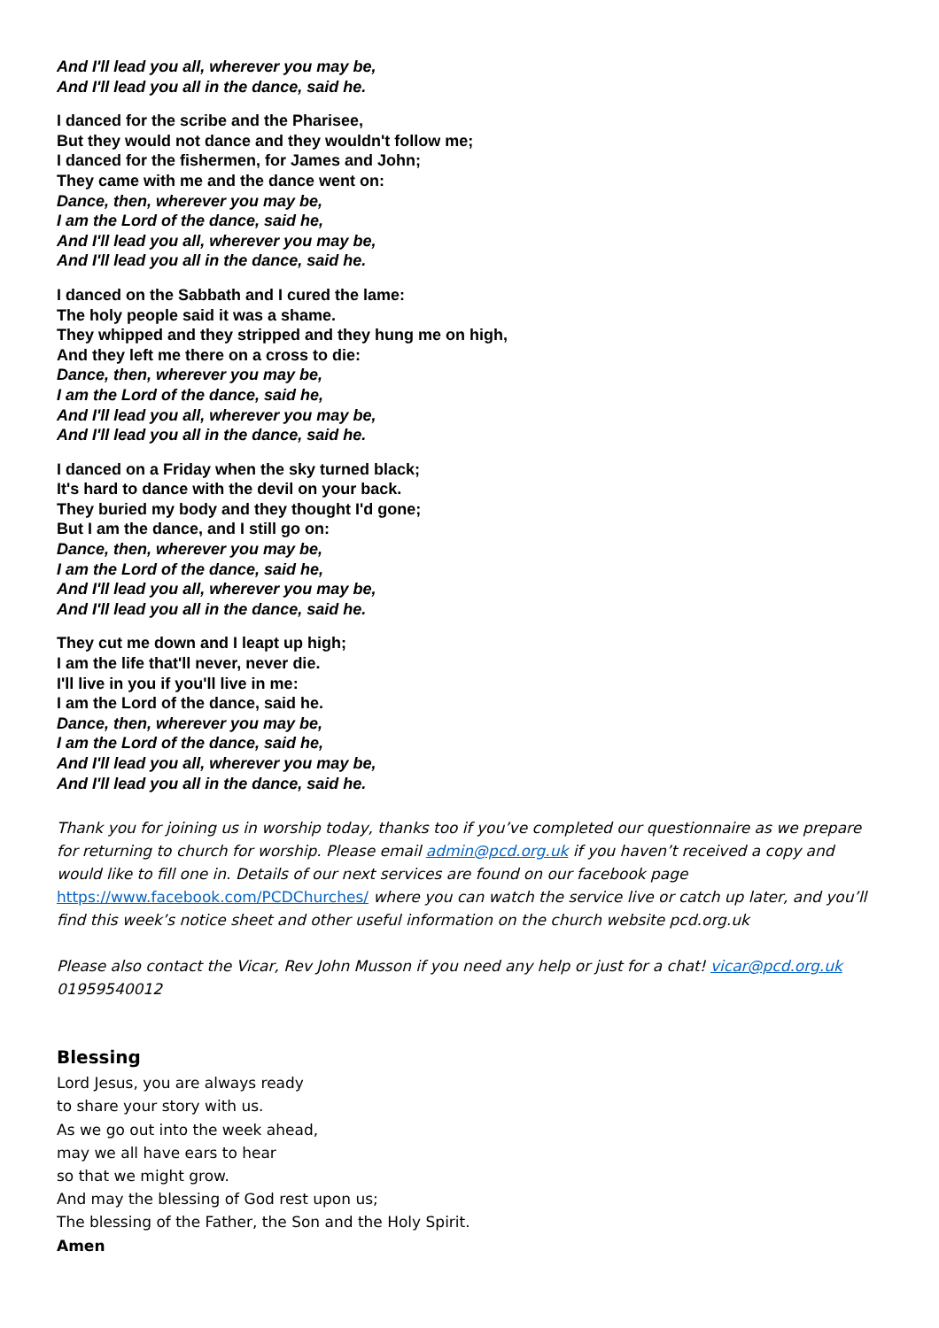And I'll lead you all, wherever you may be,
And I'll lead you all in the dance, said he.
I danced for the scribe and the Pharisee,
But they would not dance and they wouldn't follow me;
I danced for the fishermen, for James and John;
They came with me and the dance went on:
Dance, then, wherever you may be,
I am the Lord of the dance, said he,
And I'll lead you all, wherever you may be,
And I'll lead you all in the dance, said he.
I danced on the Sabbath and I cured the lame:
The holy people said it was a shame.
They whipped and they stripped and they hung me on high,
And they left me there on a cross to die:
Dance, then, wherever you may be,
I am the Lord of the dance, said he,
And I'll lead you all, wherever you may be,
And I'll lead you all in the dance, said he.
I danced on a Friday when the sky turned black;
It's hard to dance with the devil on your back.
They buried my body and they thought I'd gone;
But I am the dance, and I still go on:
Dance, then, wherever you may be,
I am the Lord of the dance, said he,
And I'll lead you all, wherever you may be,
And I'll lead you all in the dance, said he.
They cut me down and I leapt up high;
I am the life that'll never, never die.
I'll live in you if you'll live in me:
I am the Lord of the dance, said he.
Dance, then, wherever you may be,
I am the Lord of the dance, said he,
And I'll lead you all, wherever you may be,
And I'll lead you all in the dance, said he.
Thank you for joining us in worship today, thanks too if you’ve completed our questionnaire as we prepare for returning to church for worship. Please email admin@pcd.org.uk if you haven’t received a copy and would like to fill one in. Details of our next services are found on our facebook page https://www.facebook.com/PCDChurches/ where you can watch the service live or catch up later, and you’ll find this week’s notice sheet and other useful information on the church website pcd.org.uk
Please also contact the Vicar, Rev John Musson if you need any help or just for a chat! vicar@pcd.org.uk 01959540012
Blessing
Lord Jesus, you are always ready
to share your story with us.
As we go out into the week ahead,
may we all have ears to hear
so that we might grow.
And may the blessing of God rest upon us;
The blessing of the Father, the Son and the Holy Spirit.
Amen